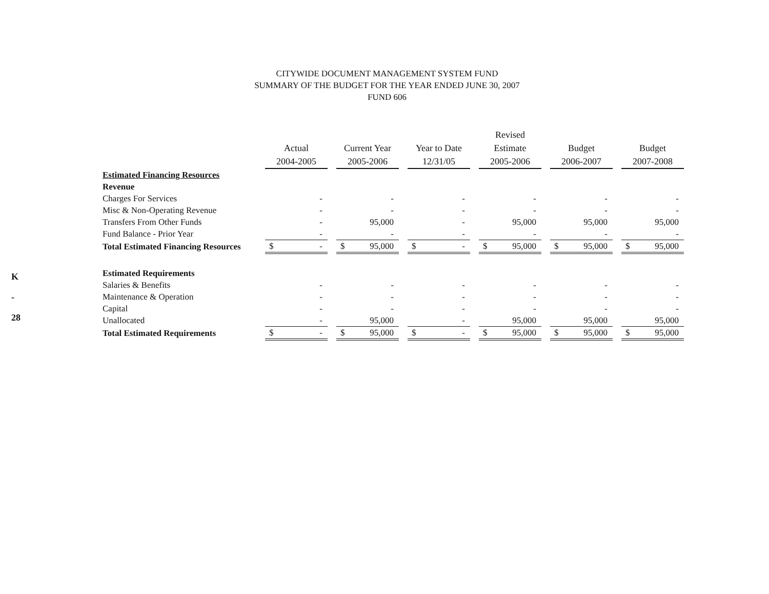K
-
28
CITYWIDE DOCUMENT MANAGEMENT SYSTEM FUND
SUMMARY OF THE BUDGET FOR THE YEAR ENDED JUNE 30, 2007
FUND 606
| | Actual 2004-2005 | Current Year 2005-2006 | Year to Date 12/31/05 | Revised Estimate 2005-2006 | Budget 2006-2007 | Budget 2007-2008 |
| --- | --- | --- | --- | --- | --- | --- |
| Estimated Financing Resources | | | | | | |
| Revenue | | | | | | |
| Charges For Services | - | - | - | - | - | - |
| Misc & Non-Operating Revenue | - | - | - | - | - | - |
| Transfers From Other Funds | - | 95,000 | - | 95,000 | 95,000 | 95,000 |
| Fund Balance - Prior Year | - | - | - | - | - | - |
| Total Estimated Financing Resources | $ - | $ 95,000 | $ - | $ 95,000 | $ 95,000 | $ 95,000 |
| Estimated Requirements | | | | | | |
| Salaries & Benefits | - | - | - | - | - | - |
| Maintenance & Operation | - | - | - | - | - | - |
| Capital | - | - | - | - | - | - |
| Unallocated | - | 95,000 | - | 95,000 | 95,000 | 95,000 |
| Total Estimated Requirements | $ - | $ 95,000 | $ - | $ 95,000 | $ 95,000 | $ 95,000 |